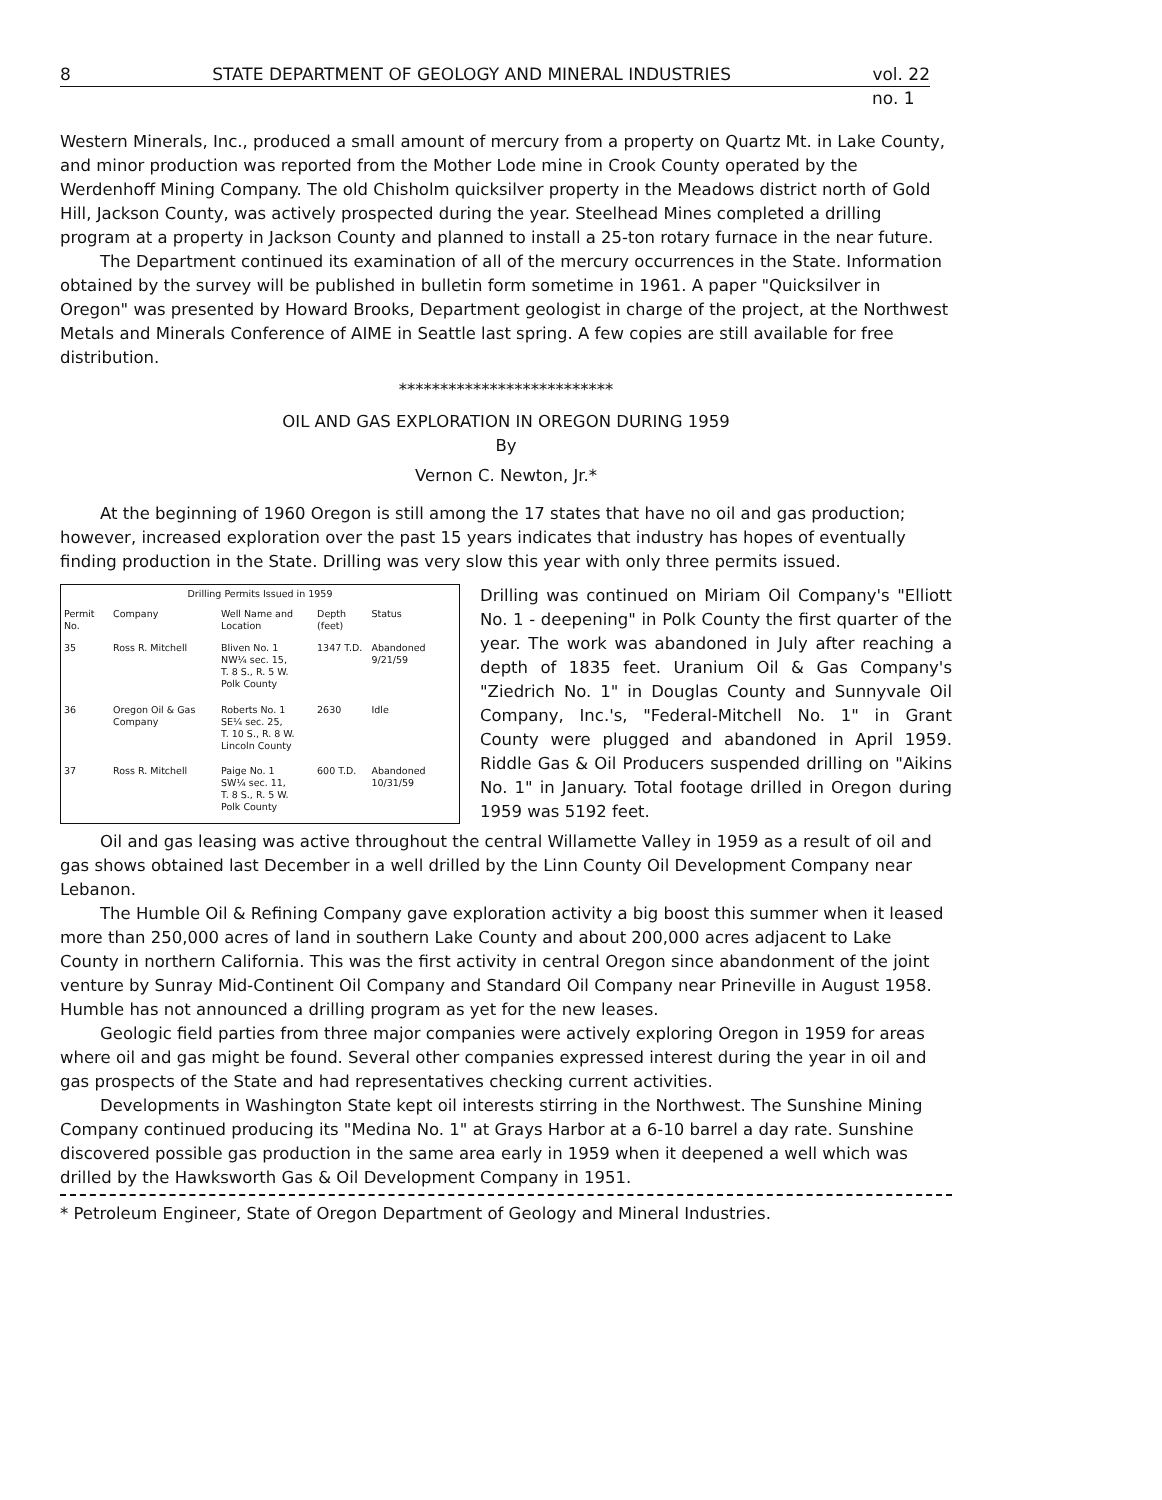8 STATE DEPARTMENT OF GEOLOGY AND MINERAL INDUSTRIES vol. 22
no. 1
Western Minerals, Inc., produced a small amount of mercury from a property on Quartz Mt. in Lake County, and minor production was reported from the Mother Lode mine in Crook County operated by the Werdenhoff Mining Company. The old Chisholm quicksilver property in the Meadows district north of Gold Hill, Jackson County, was actively prospected during the year. Steelhead Mines completed a drilling program at a property in Jackson County and planned to install a 25-ton rotary furnace in the near future.
The Department continued its examination of all of the mercury occurrences in the State. Information obtained by the survey will be published in bulletin form sometime in 1961. A paper "Quicksilver in Oregon" was presented by Howard Brooks, Department geologist in charge of the project, at the Northwest Metals and Minerals Conference of AIME in Seattle last spring. A few copies are still available for free distribution.
**************************
OIL AND GAS EXPLORATION IN OREGON DURING 1959
By
Vernon C. Newton, Jr.*
At the beginning of 1960 Oregon is still among the 17 states that have no oil and gas production; however, increased exploration over the past 15 years indicates that industry has hopes of eventually finding production in the State. Drilling was very slow this year with only three permits issued.
| Drilling Permits Issued in 1959 | | | | |
| --- | --- | --- | --- | --- |
| Permit No. | Company | Well Name and Location | Depth (feet) | Status |
| 35 | Ross R. Mitchell | Bliven No. 1 NW¼ sec. 15, T. 8 S., R. 5 W. Polk County | 1347 T.D. | Abandoned 9/21/59 |
| 36 | Oregon Oil & Gas Company | Roberts No. 1 SE¼ sec. 25, T. 10 S., R. 8 W. Lincoln County | 2630 | Idle |
| 37 | Ross R. Mitchell | Paige No. 1 SW¼ sec. 11, T. 8 S., R. 5 W. Polk County | 600 T.D. | Abandoned 10/31/59 |
Drilling was continued on Miriam Oil Company's "Elliott No. 1 - deepening" in Polk County the first quarter of the year. The work was abandoned in July after reaching a depth of 1835 feet. Uranium Oil & Gas Company's "Ziedrich No. 1" in Douglas County and Sunnyvale Oil Company, Inc.'s, "Federal-Mitchell No. 1" in Grant County were plugged and abandoned in April 1959. Riddle Gas & Oil Producers suspended drilling on "Aikins No. 1" in January. Total footage drilled in Oregon during 1959 was 5192 feet.
Oil and gas leasing was active throughout the central Willamette Valley in 1959 as a result of oil and gas shows obtained last December in a well drilled by the Linn County Oil Development Company near Lebanon.
The Humble Oil & Refining Company gave exploration activity a big boost this summer when it leased more than 250,000 acres of land in southern Lake County and about 200,000 acres adjacent to Lake County in northern California. This was the first activity in central Oregon since abandonment of the joint venture by Sunray Mid-Continent Oil Company and Standard Oil Company near Prineville in August 1958. Humble has not announced a drilling program as yet for the new leases.
Geologic field parties from three major companies were actively exploring Oregon in 1959 for areas where oil and gas might be found. Several other companies expressed interest during the year in oil and gas prospects of the State and had representatives checking current activities.
Developments in Washington State kept oil interests stirring in the Northwest. The Sunshine Mining Company continued producing its "Medina No. 1" at Grays Harbor at a 6-10 barrel a day rate. Sunshine discovered possible gas production in the same area early in 1959 when it deepened a well which was drilled by the Hawksworth Gas & Oil Development Company in 1951.
* Petroleum Engineer, State of Oregon Department of Geology and Mineral Industries.